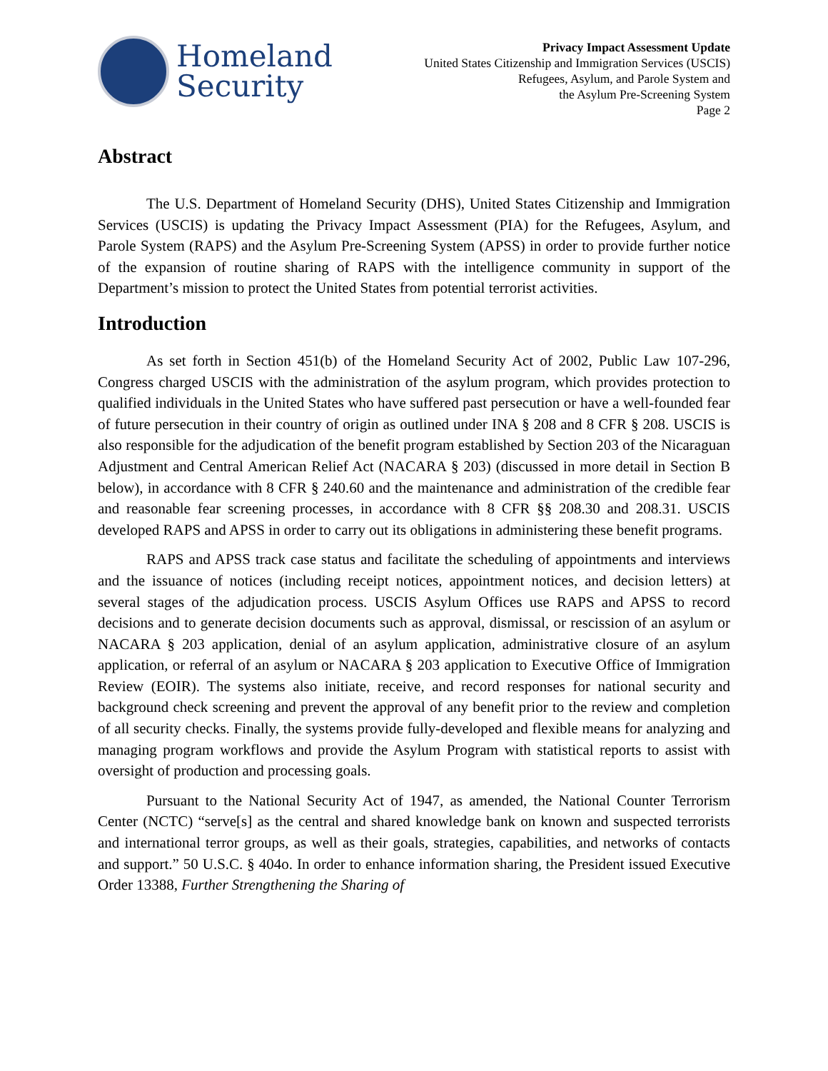Homeland
Security
Privacy Impact Assessment Update
United States Citizenship and Immigration Services (USCIS)
Refugees, Asylum, and Parole System and
the Asylum Pre-Screening System
Page 2
Abstract
The U.S. Department of Homeland Security (DHS), United States Citizenship and Immigration Services (USCIS) is updating the Privacy Impact Assessment (PIA) for the Refugees, Asylum, and Parole System (RAPS) and the Asylum Pre-Screening System (APSS) in order to provide further notice of the expansion of routine sharing of RAPS with the intelligence community in support of the Department’s mission to protect the United States from potential terrorist activities.
Introduction
As set forth in Section 451(b) of the Homeland Security Act of 2002, Public Law 107-296, Congress charged USCIS with the administration of the asylum program, which provides protection to qualified individuals in the United States who have suffered past persecution or have a well-founded fear of future persecution in their country of origin as outlined under INA § 208 and 8 CFR § 208. USCIS is also responsible for the adjudication of the benefit program established by Section 203 of the Nicaraguan Adjustment and Central American Relief Act (NACARA § 203) (discussed in more detail in Section B below), in accordance with 8 CFR § 240.60 and the maintenance and administration of the credible fear and reasonable fear screening processes, in accordance with 8 CFR §§ 208.30 and 208.31. USCIS developed RAPS and APSS in order to carry out its obligations in administering these benefit programs.
RAPS and APSS track case status and facilitate the scheduling of appointments and interviews and the issuance of notices (including receipt notices, appointment notices, and decision letters) at several stages of the adjudication process. USCIS Asylum Offices use RAPS and APSS to record decisions and to generate decision documents such as approval, dismissal, or rescission of an asylum or NACARA § 203 application, denial of an asylum application, administrative closure of an asylum application, or referral of an asylum or NACARA § 203 application to Executive Office of Immigration Review (EOIR). The systems also initiate, receive, and record responses for national security and background check screening and prevent the approval of any benefit prior to the review and completion of all security checks. Finally, the systems provide fully-developed and flexible means for analyzing and managing program workflows and provide the Asylum Program with statistical reports to assist with oversight of production and processing goals.
Pursuant to the National Security Act of 1947, as amended, the National Counter Terrorism Center (NCTC) “serve[s] as the central and shared knowledge bank on known and suspected terrorists and international terror groups, as well as their goals, strategies, capabilities, and networks of contacts and support.” 50 U.S.C. § 404o. In order to enhance information sharing, the President issued Executive Order 13388, Further Strengthening the Sharing of